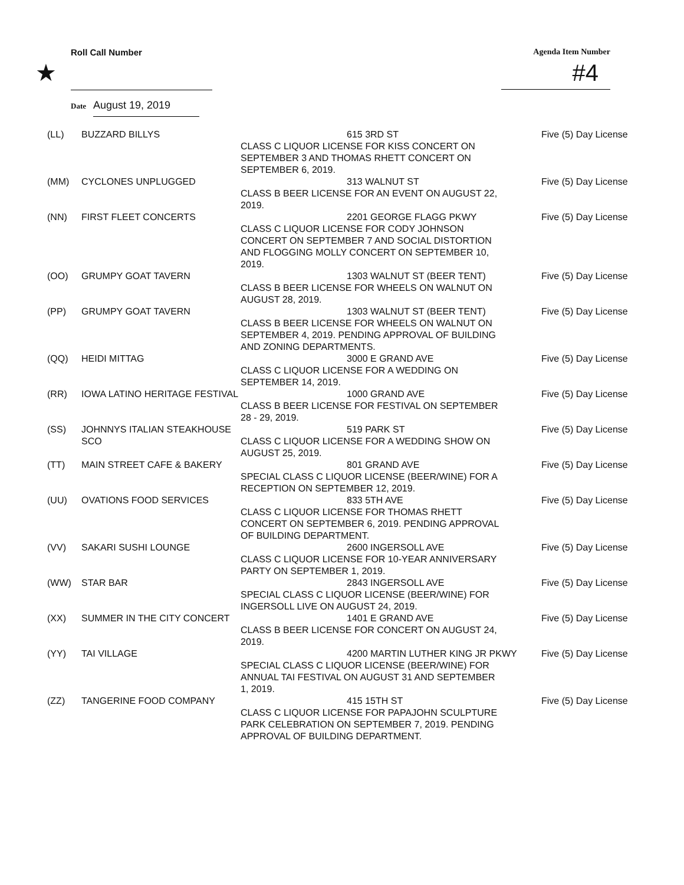★
Roll Call Number Agenda Item Number
#4
Date August 19, 2019
| (LL) | BUZZARD BILLYS | 615 3RD ST CLASS C LIQUOR LICENSE FOR KISS CONCERT ON SEPTEMBER 3 AND THOMAS RHETT CONCERT ON SEPTEMBER 6, 2019. | Five (5) Day License |
| (MM) | CYCLONES UNPLUGGED | 313 WALNUT ST CLASS B BEER LICENSE FOR AN EVENT ON AUGUST 22, 2019. | Five (5) Day License |
| (NN) | FIRST FLEET CONCERTS | 2201 GEORGE FLAGG PKWY CLASS C LIQUOR LICENSE FOR CODY JOHNSON CONCERT ON SEPTEMBER 7 AND SOCIAL DISTORTION AND FLOGGING MOLLY CONCERT ON SEPTEMBER 10, 2019. | Five (5) Day License |
| (OO) | GRUMPY GOAT TAVERN | 1303 WALNUT ST (BEER TENT) CLASS B BEER LICENSE FOR WHEELS ON WALNUT ON AUGUST 28, 2019. | Five (5) Day License |
| (PP) | GRUMPY GOAT TAVERN | 1303 WALNUT ST (BEER TENT) CLASS B BEER LICENSE FOR WHEELS ON WALNUT ON SEPTEMBER 4, 2019. PENDING APPROVAL OF BUILDING AND ZONING DEPARTMENTS. | Five (5) Day License |
| (QQ) | HEIDI MITTAG | 3000 E GRAND AVE CLASS C LIQUOR LICENSE FOR A WEDDING ON SEPTEMBER 14, 2019. | Five (5) Day License |
| (RR) | IOWA LATINO HERITAGE FESTIVAL | 1000 GRAND AVE CLASS B BEER LICENSE FOR FESTIVAL ON SEPTEMBER 28 - 29, 2019. | Five (5) Day License |
| (SS) | JOHNNYS ITALIAN STEAKHOUSE SCO | 519 PARK ST CLASS C LIQUOR LICENSE FOR A WEDDING SHOW ON AUGUST 25, 2019. | Five (5) Day License |
| (TT) | MAIN STREET CAFE & BAKERY | 801 GRAND AVE SPECIAL CLASS C LIQUOR LICENSE (BEER/WINE) FOR A RECEPTION ON SEPTEMBER 12, 2019. | Five (5) Day License |
| (UU) | OVATIONS FOOD SERVICES | 833 5TH AVE CLASS C LIQUOR LICENSE FOR THOMAS RHETT CONCERT ON SEPTEMBER 6, 2019. PENDING APPROVAL OF BUILDING DEPARTMENT. | Five (5) Day License |
| (VV) | SAKARI SUSHI LOUNGE | 2600 INGERSOLL AVE CLASS C LIQUOR LICENSE FOR 10-YEAR ANNIVERSARY PARTY ON SEPTEMBER 1, 2019. | Five (5) Day License |
| (WW) | STAR BAR | 2843 INGERSOLL AVE SPECIAL CLASS C LIQUOR LICENSE (BEER/WINE) FOR INGERSOLL LIVE ON AUGUST 24, 2019. | Five (5) Day License |
| (XX) | SUMMER IN THE CITY CONCERT | 1401 E GRAND AVE CLASS B BEER LICENSE FOR CONCERT ON AUGUST 24, 2019. | Five (5) Day License |
| (YY) | TAI VILLAGE | 4200 MARTIN LUTHER KING JR PKWY SPECIAL CLASS C LIQUOR LICENSE (BEER/WINE) FOR ANNUAL TAI FESTIVAL ON AUGUST 31 AND SEPTEMBER 1, 2019. | Five (5) Day License |
| (ZZ) | TANGERINE FOOD COMPANY | 415 15TH ST CLASS C LIQUOR LICENSE FOR PAPAJOHN SCULPTURE PARK CELEBRATION ON SEPTEMBER 7, 2019. PENDING APPROVAL OF BUILDING DEPARTMENT. | Five (5) Day License |